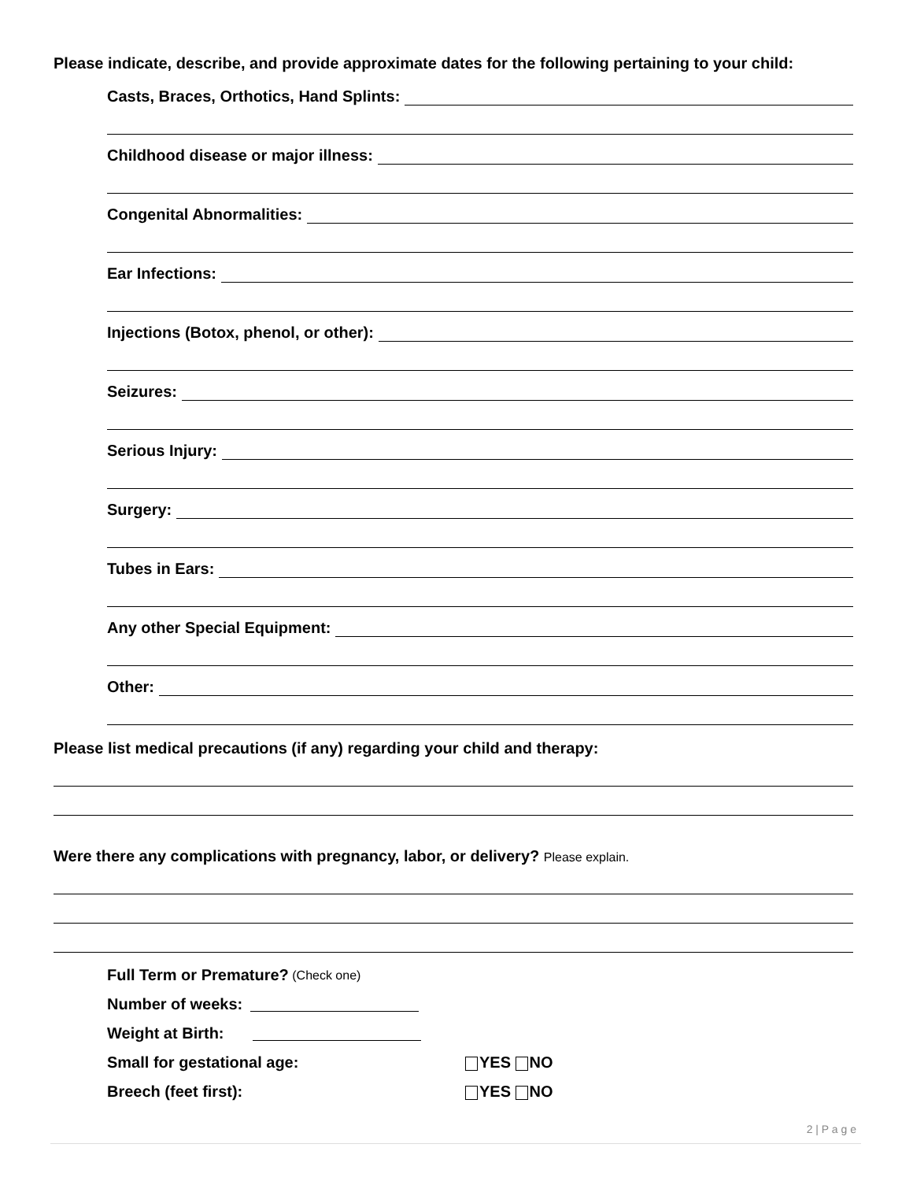Please indicate, describe, and provide approximate dates for the following pertaining to your child:
Casts, Braces, Orthotics, Hand Splints:
Childhood disease or major illness:
Congenital Abnormalities:
Ear Infections:
Injections (Botox, phenol, or other):
Seizures:
Serious Injury:
Surgery:
Tubes in Ears:
Any other Special Equipment:
Other:
Please list medical precautions (if any) regarding your child and therapy:
Were there any complications with pregnancy, labor, or delivery? Please explain.
Full Term or Premature? (Check one)
Number of weeks:
Weight at Birth:
Small for gestational age: YES NO
Breech (feet first): YES NO
2 | P a g e